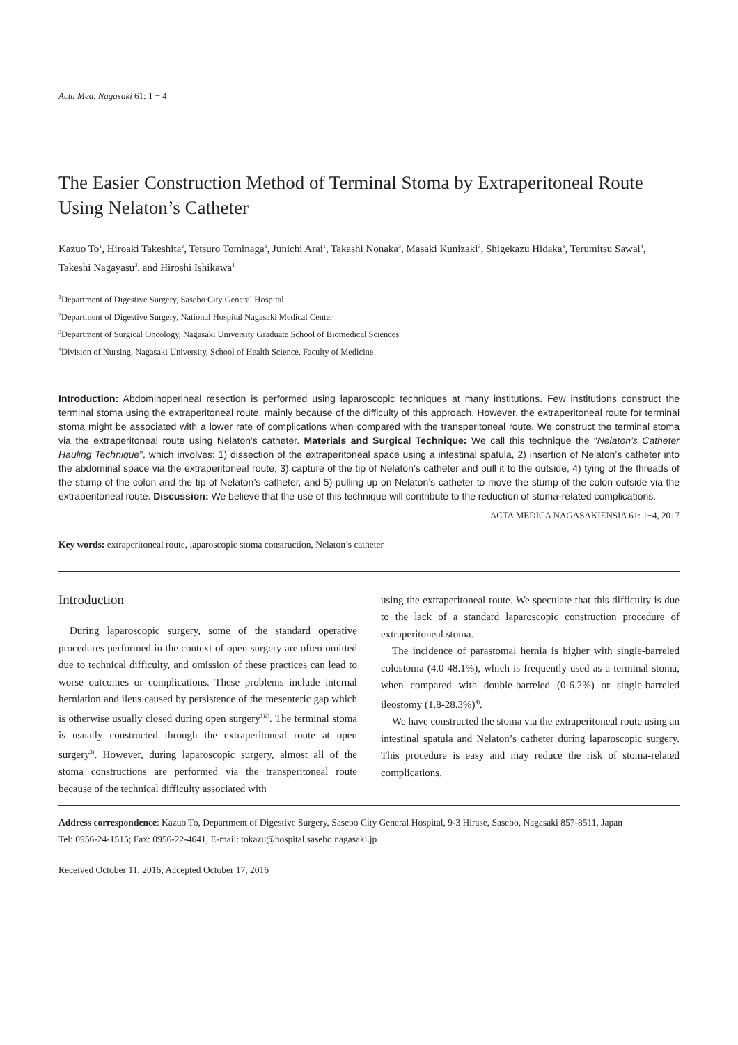Acta Med. Nagasaki 61: 1 − 4
The Easier Construction Method of Terminal Stoma by Extraperitoneal Route Using Nelaton’s Catheter
Kazuo To<sup>1</sup>, Hiroaki Takeshita<sup>2</sup>, Tetsuro Tominaga<sup>3</sup>, Junichi Arai<sup>1</sup>, Takashi Nonaka<sup>3</sup>, Masaki Kunizaki<sup>3</sup>, Shigekazu Hidaka<sup>3</sup>, Terumitsu Sawai<sup>4</sup>, Takeshi Nagayasu<sup>3</sup>, and Hiroshi Ishikawa<sup>1</sup>
<sup>1</sup> Department of Digestive Surgery, Sasebo City General Hospital
<sup>2</sup> Department of Digestive Surgery, National Hospital Nagasaki Medical Center
<sup>3</sup> Department of Surgical Oncology, Nagasaki University Graduate School of Biomedical Sciences
<sup>4</sup> Division of Nursing, Nagasaki University, School of Health Science, Faculty of Medicine
Introduction: Abdominoperineal resection is performed using laparoscopic techniques at many institutions. Few institutions construct the terminal stoma using the extraperitoneal route, mainly because of the difficulty of this approach. However, the extraperitoneal route for terminal stoma might be associated with a lower rate of complications when compared with the transperitoneal route. We construct the terminal stoma via the extraperitoneal route using Nelaton’s catheter. Materials and Surgical Technique: We call this technique the “Nelaton’s Catheter Hauling Technique”, which involves: 1) dissection of the extraperitoneal space using a intestinal spatula, 2) insertion of Nelaton’s catheter into the abdominal space via the extraperitoneal route, 3) capture of the tip of Nelaton’s catheter and pull it to the outside, 4) tying of the threads of the stump of the colon and the tip of Nelaton’s catheter, and 5) pulling up on Nelaton’s catheter to move the stump of the colon outside via the extraperitoneal route. Discussion: We believe that the use of this technique will contribute to the reduction of stoma-related complications.
ACTA MEDICA NAGASAKIENSIA 61: 1−4, 2017
Key words: extraperitoneal route, laparoscopic stoma construction, Nelaton’s catheter
Introduction
During laparoscopic surgery, some of the standard operative procedures performed in the context of open surgery are often omitted due to technical difficulty, and omission of these practices can lead to worse outcomes or complications. These problems include internal herniation and ileus caused by persistence of the mesenteric gap which is otherwise usually closed during open surgery<sup>1)2)</sup>. The terminal stoma is usually constructed through the extraperitoneal route at open surgery<sup>3)</sup>. However, during laparoscopic surgery, almost all of the stoma constructions are performed via the transperitoneal route because of the technical difficulty associated with
using the extraperitoneal route. We speculate that this difficulty is due to the lack of a standard laparoscopic construction procedure of extraperitoneal stoma.
The incidence of parastomal hernia is higher with single-barreled colostoma (4.0-48.1%), which is frequently used as a terminal stoma, when compared with double-barreled (0-6.2%) or single-barreled ileostomy (1.8-28.3%)<sup>4)</sup>.
We have constructed the stoma via the extraperitoneal route using an intestinal spatula and Nelaton’s catheter during laparoscopic surgery. This procedure is easy and may reduce the risk of stoma-related complications.
Address correspondence: Kazuo To, Department of Digestive Surgery, Sasebo City General Hospital, 9-3 Hirase, Sasebo, Nagasaki 857-8511, Japan
Tel: 0956-24-1515; Fax: 0956-22-4641, E-mail: tokazu@hospital.sasebo.nagasaki.jp
Received October 11, 2016; Accepted October 17, 2016